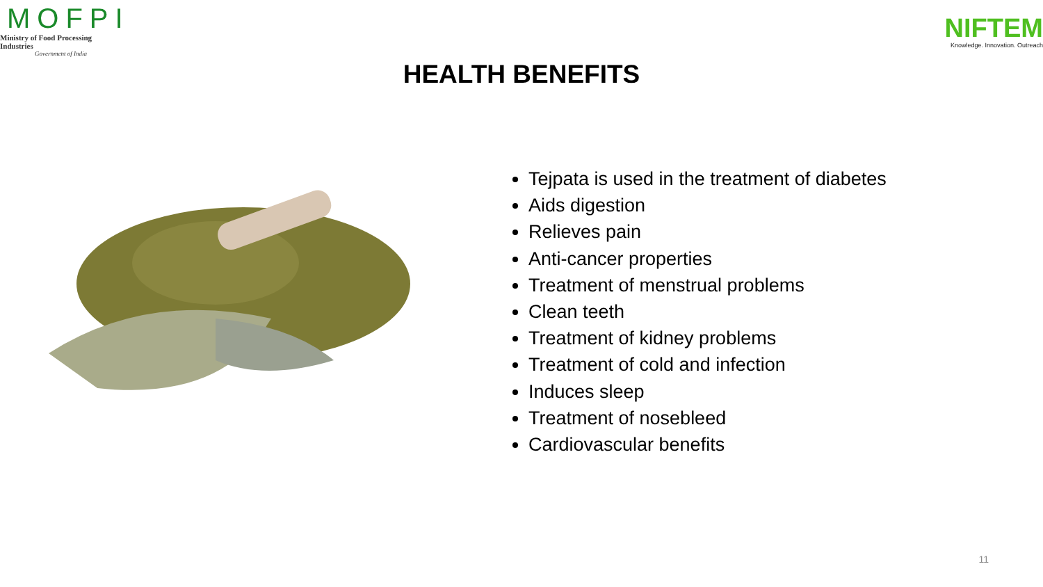MOFPI
Ministry of Food Processing Industries
Government of India
NIFTEM
Knowledge. Innovation. Outreach
HEALTH BENEFITS
Tejpata is used in the treatment of diabetes
Aids digestion
Relieves pain
Anti-cancer properties
Treatment of menstrual problems
Clean teeth
Treatment of kidney problems
Treatment of cold and infection
Induces sleep
Treatment of nosebleed
Cardiovascular benefits
11